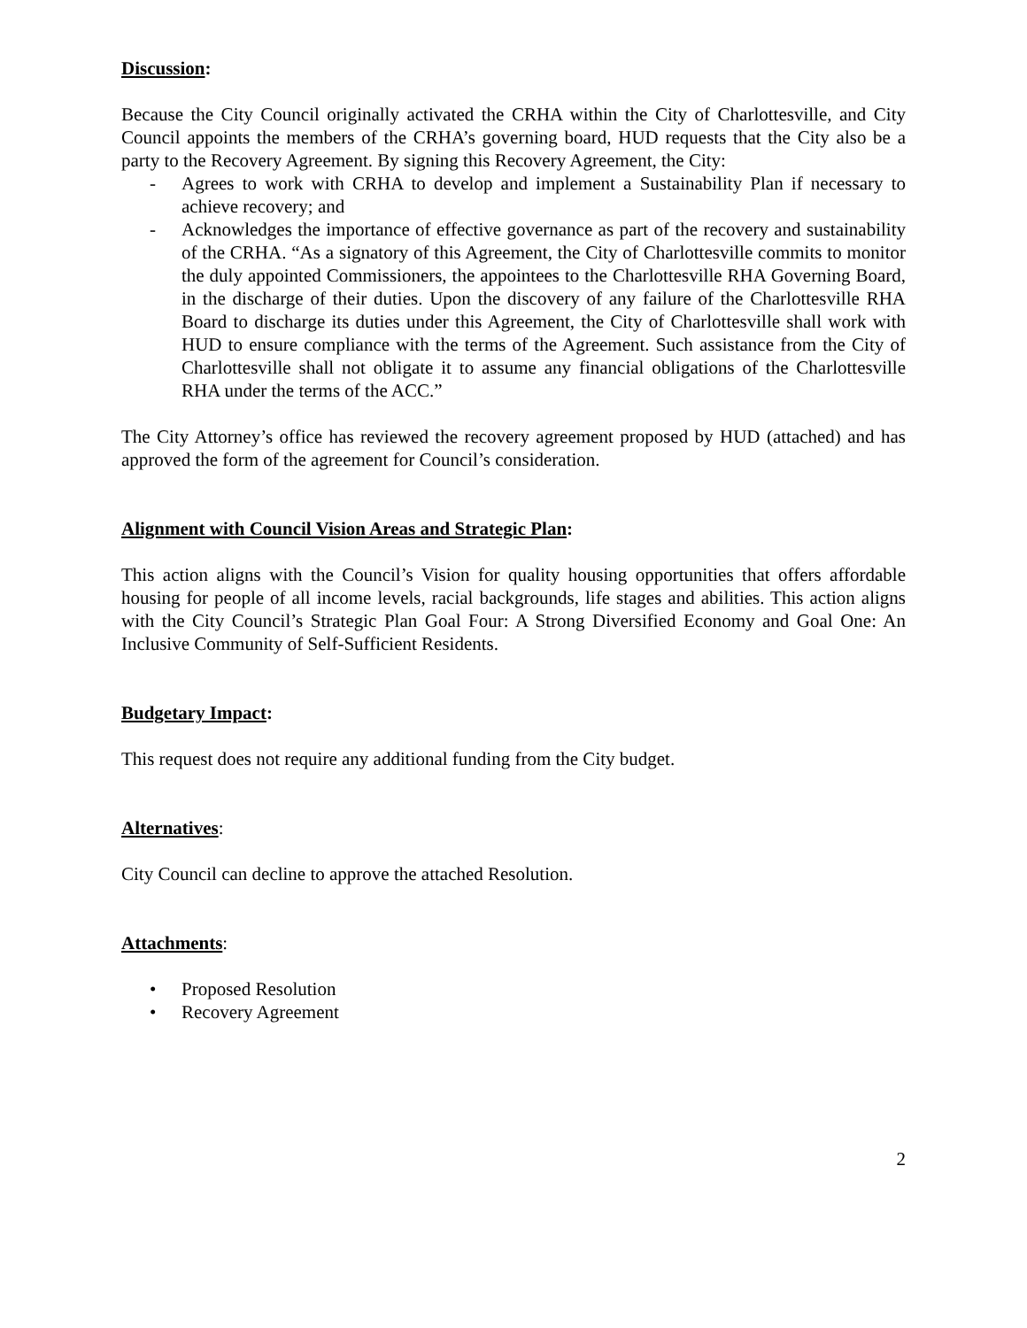Discussion:
Because the City Council originally activated the CRHA within the City of Charlottesville, and City Council appoints the members of the CRHA’s governing board, HUD requests that the City also be a party to the Recovery Agreement. By signing this Recovery Agreement, the City:
- Agrees to work with CRHA to develop and implement a Sustainability Plan if necessary to achieve recovery; and
- Acknowledges the importance of effective governance as part of the recovery and sustainability of the CRHA. “As a signatory of this Agreement, the City of Charlottesville commits to monitor the duly appointed Commissioners, the appointees to the Charlottesville RHA Governing Board, in the discharge of their duties. Upon the discovery of any failure of the Charlottesville RHA Board to discharge its duties under this Agreement, the City of Charlottesville shall work with HUD to ensure compliance with the terms of the Agreement. Such assistance from the City of Charlottesville shall not obligate it to assume any financial obligations of the Charlottesville RHA under the terms of the ACC.”
The City Attorney’s office has reviewed the recovery agreement proposed by HUD (attached) and has approved the form of the agreement for Council’s consideration.
Alignment with Council Vision Areas and Strategic Plan:
This action aligns with the Council’s Vision for quality housing opportunities that offers affordable housing for people of all income levels, racial backgrounds, life stages and abilities. This action aligns with the City Council’s Strategic Plan Goal Four: A Strong Diversified Economy and Goal One: An Inclusive Community of Self-Sufficient Residents.
Budgetary Impact:
This request does not require any additional funding from the City budget.
Alternatives:
City Council can decline to approve the attached Resolution.
Attachments:
• Proposed Resolution
• Recovery Agreement
2